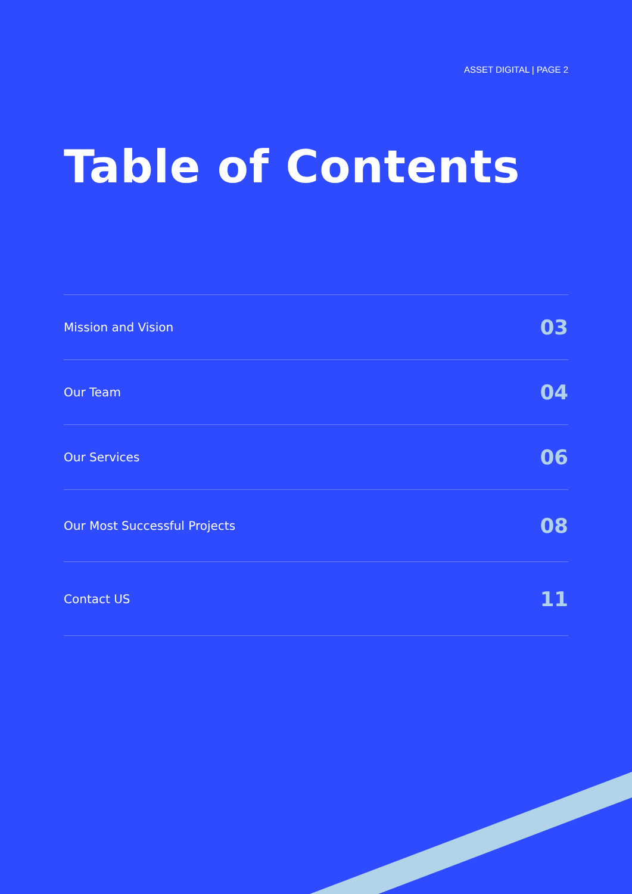ASSET DIGITAL | PAGE 2
Table of Contents
Mission and Vision 03
Our Team 04
Our Services 06
Our Most Successful Projects 08
Contact US 11